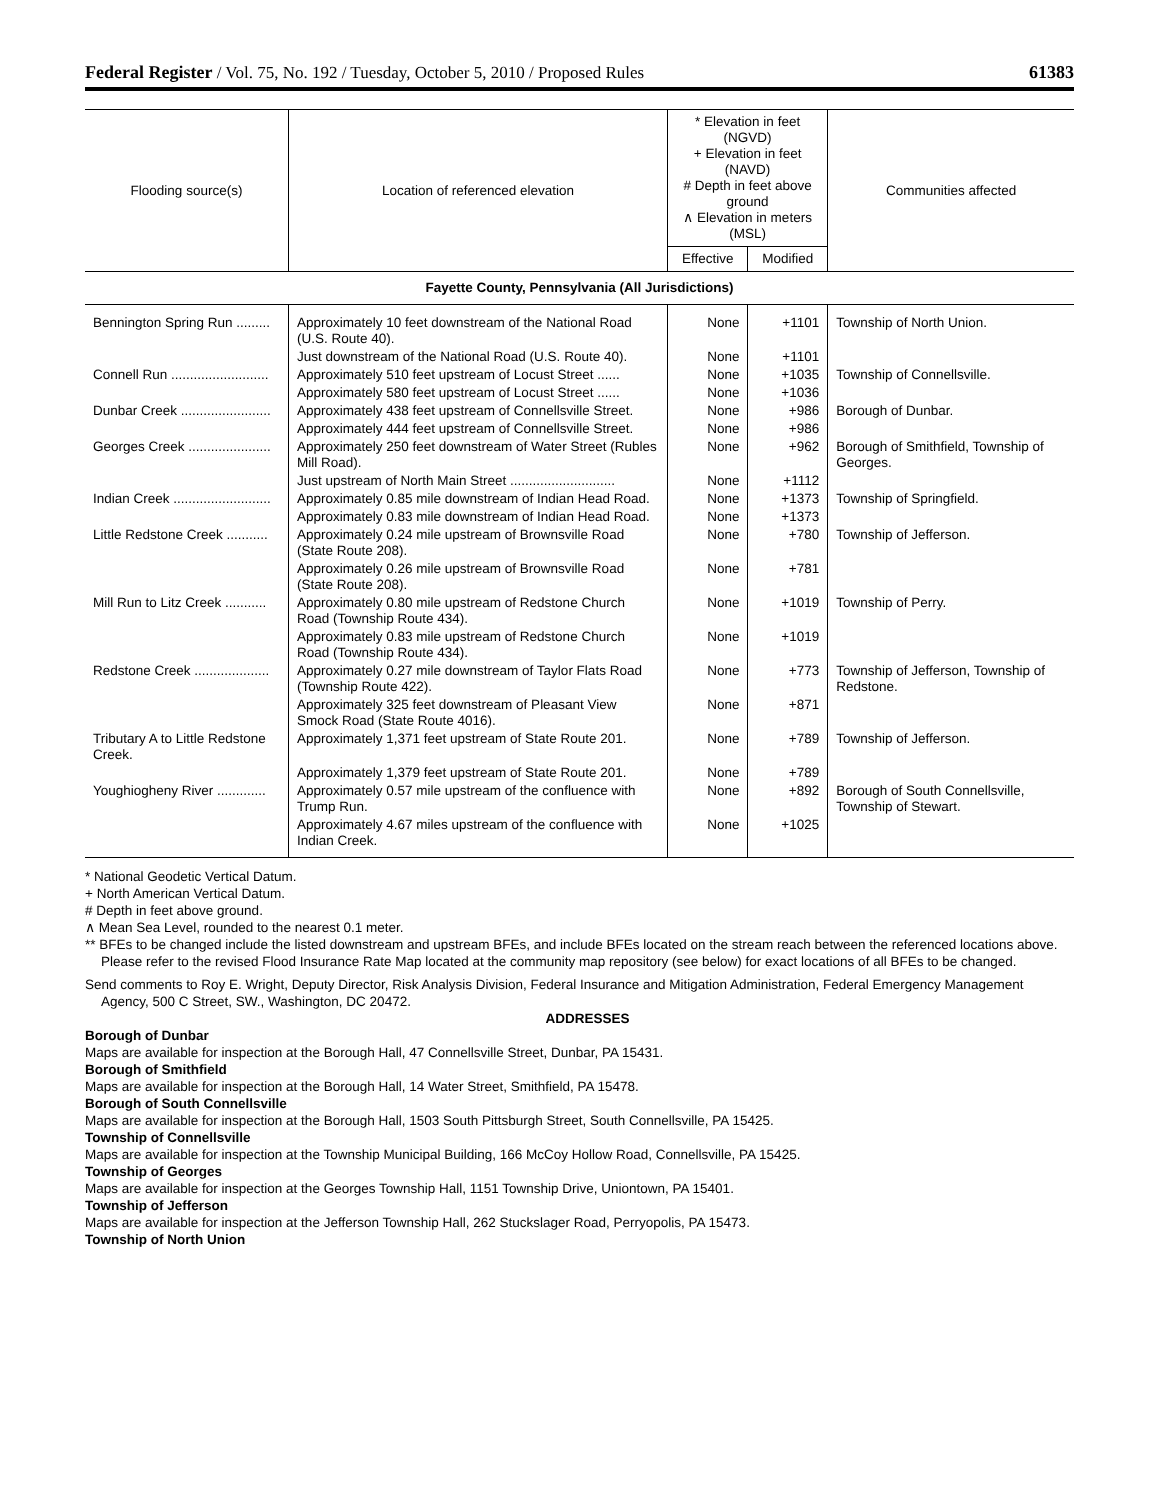Federal Register / Vol. 75, No. 192 / Tuesday, October 5, 2010 / Proposed Rules 61383
| Flooding source(s) | Location of referenced elevation | * Elevation in feet (NGVD) + Elevation in feet (NAVD) # Depth in feet above ground ∧ Elevation in meters (MSL) | | Communities affected |
| --- | --- | --- | --- | --- |
| | | Effective | Modified | |
| Fayette County, Pennsylvania (All Jurisdictions) | | | | |
| Bennington Spring Run ......... | Approximately 10 feet downstream of the National Road (U.S. Route 40). | None | +1101 | Township of North Union. |
| | Just downstream of the National Road (U.S. Route 40). | None | +1101 | |
| Connell Run .......................... | Approximately 510 feet upstream of Locust Street ...... | None | +1035 | Township of Connellsville. |
| | Approximately 580 feet upstream of Locust Street ...... | None | +1036 | |
| Dunbar Creek ........................ | Approximately 438 feet upstream of Connellsville Street. | None | +986 | Borough of Dunbar. |
| | Approximately 444 feet upstream of Connellsville Street. | None | +986 | |
| Georges Creek ...................... | Approximately 250 feet downstream of Water Street (Rubles Mill Road). | None | +962 | Borough of Smithfield, Township of Georges. |
| | Just upstream of North Main Street ............................ | None | +1112 | |
| Indian Creek .......................... | Approximately 0.85 mile downstream of Indian Head Road. | None | +1373 | Township of Springfield. |
| | Approximately 0.83 mile downstream of Indian Head Road. | None | +1373 | |
| Little Redstone Creek ........... | Approximately 0.24 mile upstream of Brownsville Road (State Route 208). | None | +780 | Township of Jefferson. |
| | Approximately 0.26 mile upstream of Brownsville Road (State Route 208). | None | +781 | |
| Mill Run to Litz Creek ........... | Approximately 0.80 mile upstream of Redstone Church Road (Township Route 434). | None | +1019 | Township of Perry. |
| | Approximately 0.83 mile upstream of Redstone Church Road (Township Route 434). | None | +1019 | |
| Redstone Creek .................... | Approximately 0.27 mile downstream of Taylor Flats Road (Township Route 422). | None | +773 | Township of Jefferson, Township of Redstone. |
| | Approximately 325 feet downstream of Pleasant View Smock Road (State Route 4016). | None | +871 | |
| Tributary A to Little Redstone Creek. | Approximately 1,371 feet upstream of State Route 201. | None | +789 | Township of Jefferson. |
| | Approximately 1,379 feet upstream of State Route 201. | None | +789 | |
| Youghiogheny River ............. | Approximately 0.57 mile upstream of the confluence with Trump Run. | None | +892 | Borough of South Connellsville, Township of Stewart. |
| | Approximately 4.67 miles upstream of the confluence with Indian Creek. | None | +1025 | |
* National Geodetic Vertical Datum.
+ North American Vertical Datum.
# Depth in feet above ground.
∧ Mean Sea Level, rounded to the nearest 0.1 meter.
** BFEs to be changed include the listed downstream and upstream BFEs, and include BFEs located on the stream reach between the referenced locations above. Please refer to the revised Flood Insurance Rate Map located at the community map repository (see below) for exact locations of all BFEs to be changed.
Send comments to Roy E. Wright, Deputy Director, Risk Analysis Division, Federal Insurance and Mitigation Administration, Federal Emergency Management Agency, 500 C Street, SW., Washington, DC 20472.
ADDRESSES
Borough of Dunbar
Maps are available for inspection at the Borough Hall, 47 Connellsville Street, Dunbar, PA 15431.
Borough of Smithfield
Maps are available for inspection at the Borough Hall, 14 Water Street, Smithfield, PA 15478.
Borough of South Connellsville
Maps are available for inspection at the Borough Hall, 1503 South Pittsburgh Street, South Connellsville, PA 15425.
Township of Connellsville
Maps are available for inspection at the Township Municipal Building, 166 McCoy Hollow Road, Connellsville, PA 15425.
Township of Georges
Maps are available for inspection at the Georges Township Hall, 1151 Township Drive, Uniontown, PA 15401.
Township of Jefferson
Maps are available for inspection at the Jefferson Township Hall, 262 Stuckslager Road, Perryopolis, PA 15473.
Township of North Union